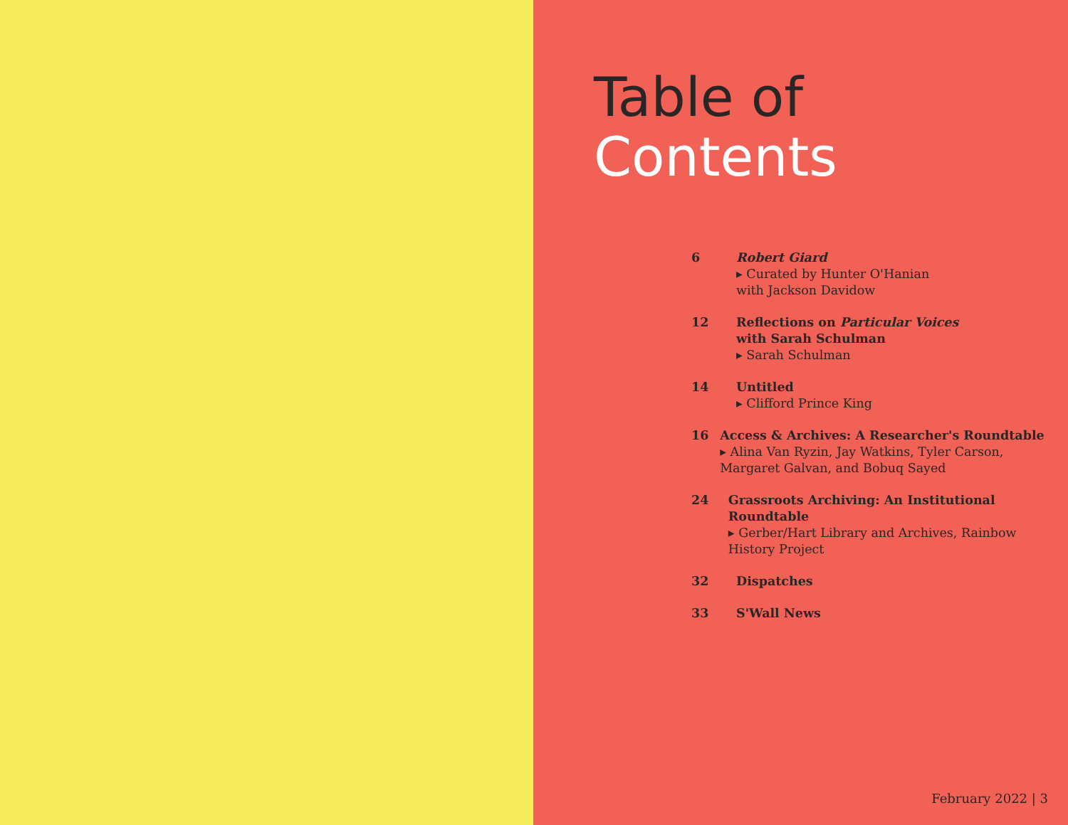Table of
Contents
6 Robert Giard
▸ Curated by Hunter O'Hanian
with Jackson Davidow
12 Reflections on Particular Voices
with Sarah Schulman
▸ Sarah Schulman
14 Untitled
▸ Clifford Prince King
16 Access & Archives: A Researcher's Roundtable
▸ Alina Van Ryzin, Jay Watkins, Tyler Carson, Margaret Galvan, and Bobuq Sayed
24 Grassroots Archiving: An Institutional Roundtable
▸ Gerber/Hart Library and Archives, Rainbow History Project
32 Dispatches
33 S'Wall News
February 2022 | 3